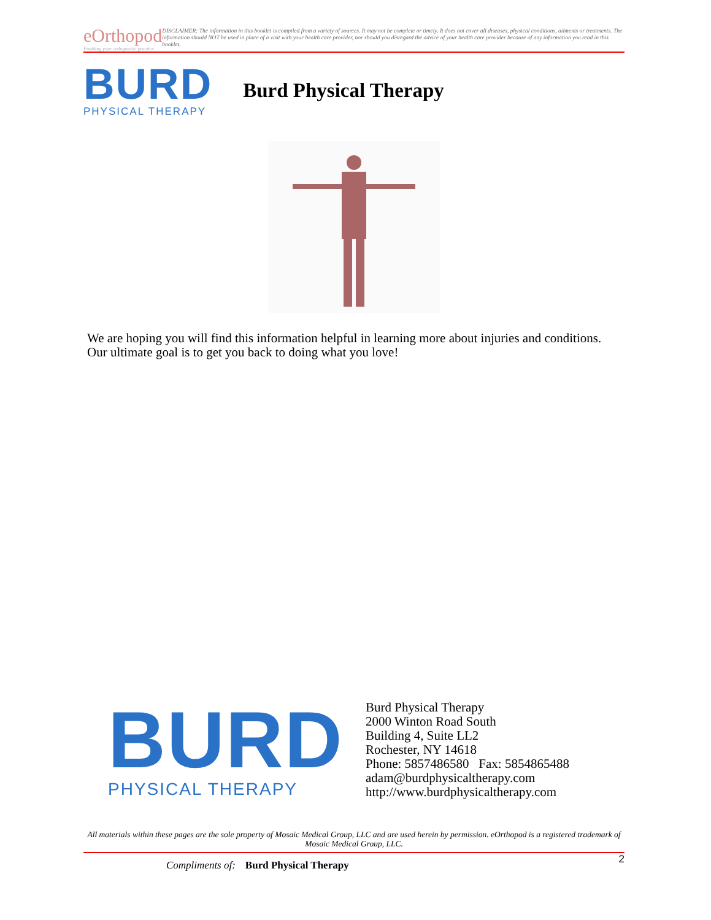eOrthopod
Enabling your orthopaedic practice
DISCLAIMER: The information in this booklet is compiled from a variety of sources. It may not be complete or timely. It does not cover all diseases, physical conditions, ailments or treatments. The information should NOT be used in place of a visit with your health care provider, nor should you disregard the advice of your health care provider because of any information you read in this booklet.
BURD
PHYSICAL THERAPY
Burd Physical Therapy
We are hoping you will find this information helpful in learning more about injuries and conditions. Our ultimate goal is to get you back to doing what you love!
BURD
PHYSICAL THERAPY
Burd Physical Therapy
2000 Winton Road South
Building 4, Suite LL2
Rochester, NY 14618
Phone: 5857486580 Fax: 5854865488
adam@burdphysicaltherapy.com
http://www.burdphysicaltherapy.com
All materials within these pages are the sole property of Mosaic Medical Group, LLC and are used herein by permission. eOrthopod is a registered trademark of Mosaic Medical Group, LLC.
Compliments of: Burd Physical Therapy 2